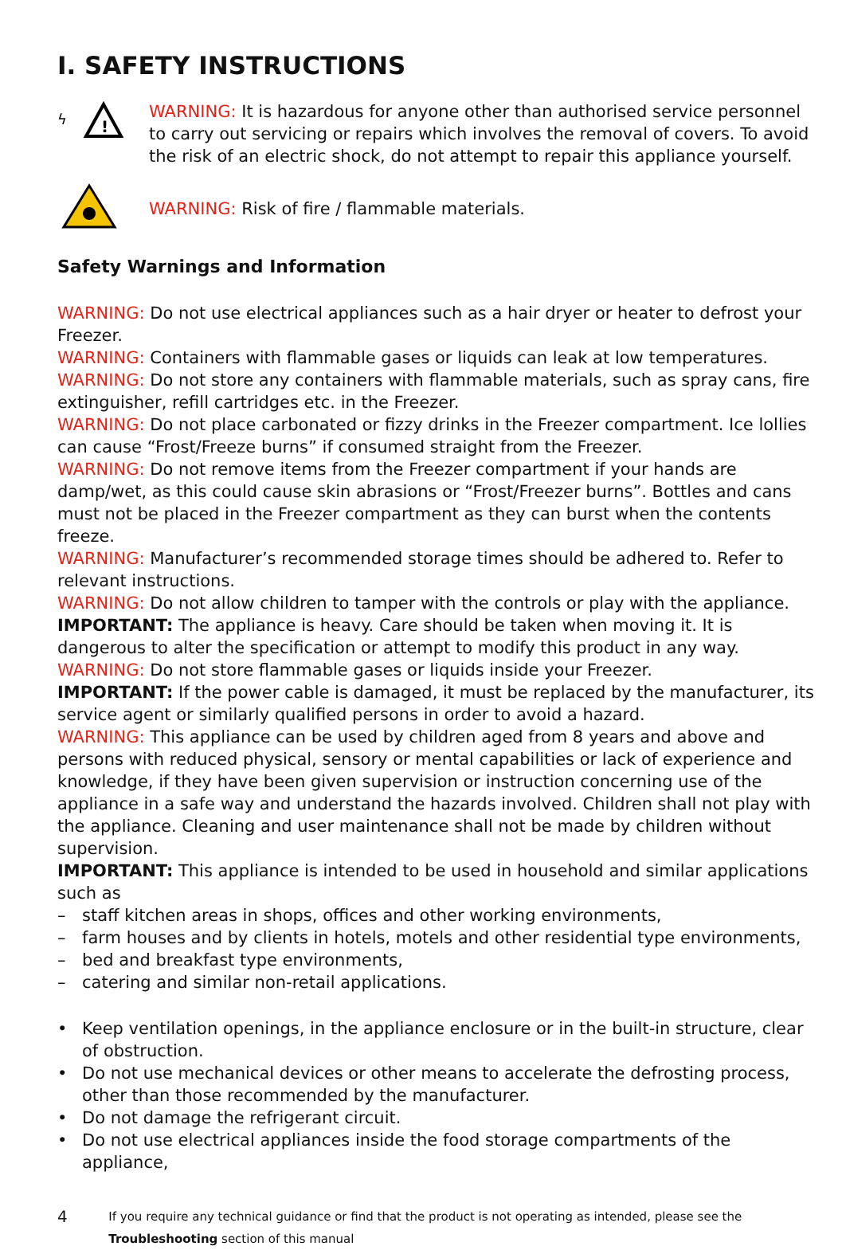I. SAFETY INSTRUCTIONS
ϟ
!
WARNING: It is hazardous for anyone other than authorised service personnel to carry out servicing or repairs which involves the removal of covers. To avoid the risk of an electric shock, do not attempt to repair this appliance yourself.
WARNING: Risk of fire / flammable materials.
Safety Warnings and Information
WARNING: Do not use electrical appliances such as a hair dryer or heater to defrost your Freezer.
WARNING: Containers with flammable gases or liquids can leak at low temperatures.
WARNING: Do not store any containers with flammable materials, such as spray cans, fire extinguisher, refill cartridges etc. in the Freezer.
WARNING: Do not place carbonated or fizzy drinks in the Freezer compartment. Ice lollies can cause “Frost/Freeze burns” if consumed straight from the Freezer.
WARNING: Do not remove items from the Freezer compartment if your hands are damp/wet, as this could cause skin abrasions or “Frost/Freezer burns”. Bottles and cans must not be placed in the Freezer compartment as they can burst when the contents freeze.
WARNING: Manufacturer’s recommended storage times should be adhered to. Refer to relevant instructions.
WARNING: Do not allow children to tamper with the controls or play with the appliance.
IMPORTANT: The appliance is heavy. Care should be taken when moving it. It is dangerous to alter the specification or attempt to modify this product in any way.
WARNING: Do not store flammable gases or liquids inside your Freezer.
IMPORTANT: If the power cable is damaged, it must be replaced by the manufacturer, its service agent or similarly qualified persons in order to avoid a hazard.
WARNING: This appliance can be used by children aged from 8 years and above and persons with reduced physical, sensory or mental capabilities or lack of experience and knowledge, if they have been given supervision or instruction concerning use of the appliance in a safe way and understand the hazards involved. Children shall not play with the appliance. Cleaning and user maintenance shall not be made by children without supervision.
IMPORTANT: This appliance is intended to be used in household and similar applications such as
– staff kitchen areas in shops, offices and other working environments,
– farm houses and by clients in hotels, motels and other residential type environments,
– bed and breakfast type environments,
– catering and similar non-retail applications.
• Keep ventilation openings, in the appliance enclosure or in the built-in structure, clear of obstruction.
• Do not use mechanical devices or other means to accelerate the defrosting process, other than those recommended by the manufacturer.
• Do not damage the refrigerant circuit.
• Do not use electrical appliances inside the food storage compartments of the appliance,
4 If you require any technical guidance or find that the product is not operating as intended, please see the Troubleshooting section of this manual